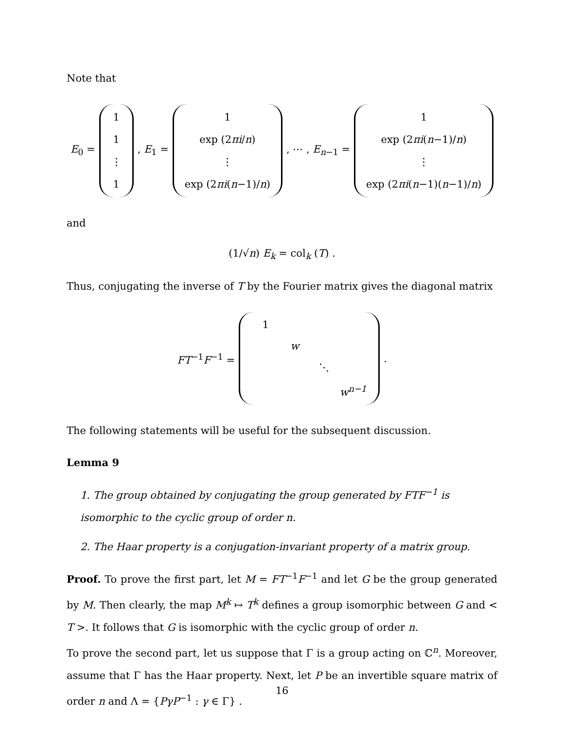Note that
E<sub>0</sub> = 1
1
⋮
1 , E<sub>1</sub> = 1
exp (2πi/n)
⋮
exp (2πi(n−1)/n) , ⋯ , E<sub>n−1</sub> = 1
exp (2πi(n−1)/n)
⋮
exp (2πi(n−1)(n−1)/n)
and
(1/√n) E<sub>k</sub> = col<sub>k</sub> (T) .
Thus, conjugating the inverse of T by the Fourier matrix gives the diagonal matrix
FT<sup>−1</sup>F<sup>−1</sup> = 1 w ⋱ w<sup>n−1</sup> .
The following statements will be useful for the subsequent discussion.
Lemma 9
1. The group obtained by conjugating the group generated by FTF<sup>−1</sup> is isomorphic to the cyclic group of order n.
2. The Haar property is a conjugation-invariant property of a matrix group.
Proof. To prove the first part, let M = FT<sup>−1</sup>F<sup>−1</sup> and let G be the group generated by M. Then clearly, the map M<sup>k</sup> ↦ T<sup>k</sup> defines a group isomorphic between G and < T >. It follows that G is isomorphic with the cyclic group of order n.
To prove the second part, let us suppose that Γ is a group acting on ℂ<sup>n</sup>. Moreover, assume that Γ has the Haar property. Next, let P be an invertible square matrix of order n and Λ = {PγP<sup>−1</sup> : γ ∈ Γ} .
16